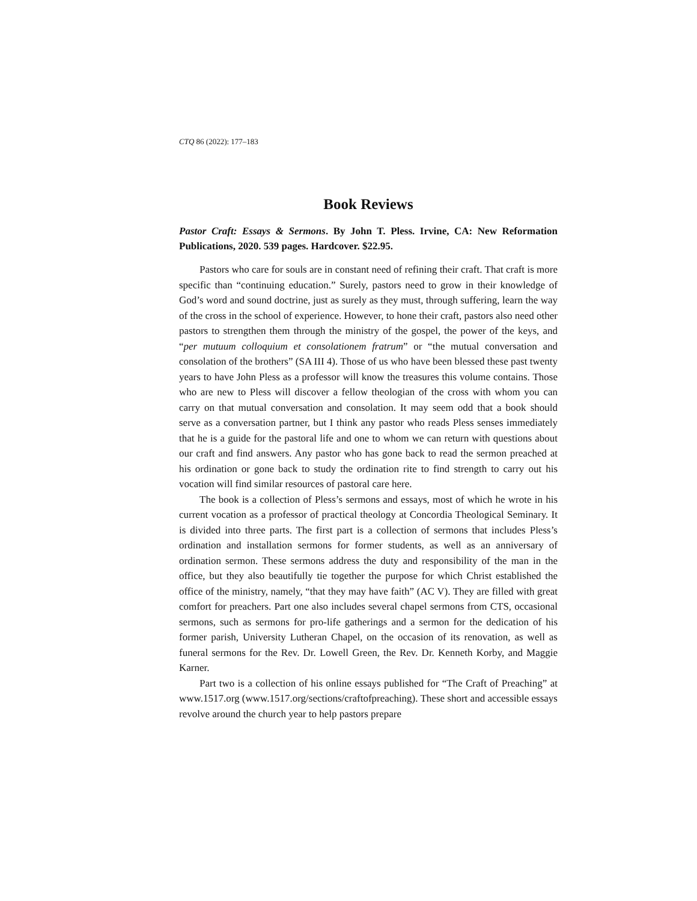CTQ 86 (2022): 177–183
Book Reviews
Pastor Craft: Essays & Sermons. By John T. Pless. Irvine, CA: New Reformation Publications, 2020. 539 pages. Hardcover. $22.95.
Pastors who care for souls are in constant need of refining their craft. That craft is more specific than “continuing education.” Surely, pastors need to grow in their knowledge of God’s word and sound doctrine, just as surely as they must, through suffering, learn the way of the cross in the school of experience. However, to hone their craft, pastors also need other pastors to strengthen them through the ministry of the gospel, the power of the keys, and “per mutuum colloquium et consolationem fratrum” or “the mutual conversation and consolation of the brothers” (SA III 4). Those of us who have been blessed these past twenty years to have John Pless as a professor will know the treasures this volume contains. Those who are new to Pless will discover a fellow theologian of the cross with whom you can carry on that mutual conversation and consolation. It may seem odd that a book should serve as a conversation partner, but I think any pastor who reads Pless senses immediately that he is a guide for the pastoral life and one to whom we can return with questions about our craft and find answers. Any pastor who has gone back to read the sermon preached at his ordination or gone back to study the ordination rite to find strength to carry out his vocation will find similar resources of pastoral care here.
The book is a collection of Pless’s sermons and essays, most of which he wrote in his current vocation as a professor of practical theology at Concordia Theological Seminary. It is divided into three parts. The first part is a collection of sermons that includes Pless’s ordination and installation sermons for former students, as well as an anniversary of ordination sermon. These sermons address the duty and responsibility of the man in the office, but they also beautifully tie together the purpose for which Christ established the office of the ministry, namely, “that they may have faith” (AC V). They are filled with great comfort for preachers. Part one also includes several chapel sermons from CTS, occasional sermons, such as sermons for pro-life gatherings and a sermon for the dedication of his former parish, University Lutheran Chapel, on the occasion of its renovation, as well as funeral sermons for the Rev. Dr. Lowell Green, the Rev. Dr. Kenneth Korby, and Maggie Karner.
Part two is a collection of his online essays published for “The Craft of Preaching” at www.1517.org (www.1517.org/sections/craftofpreaching). These short and accessible essays revolve around the church year to help pastors prepare